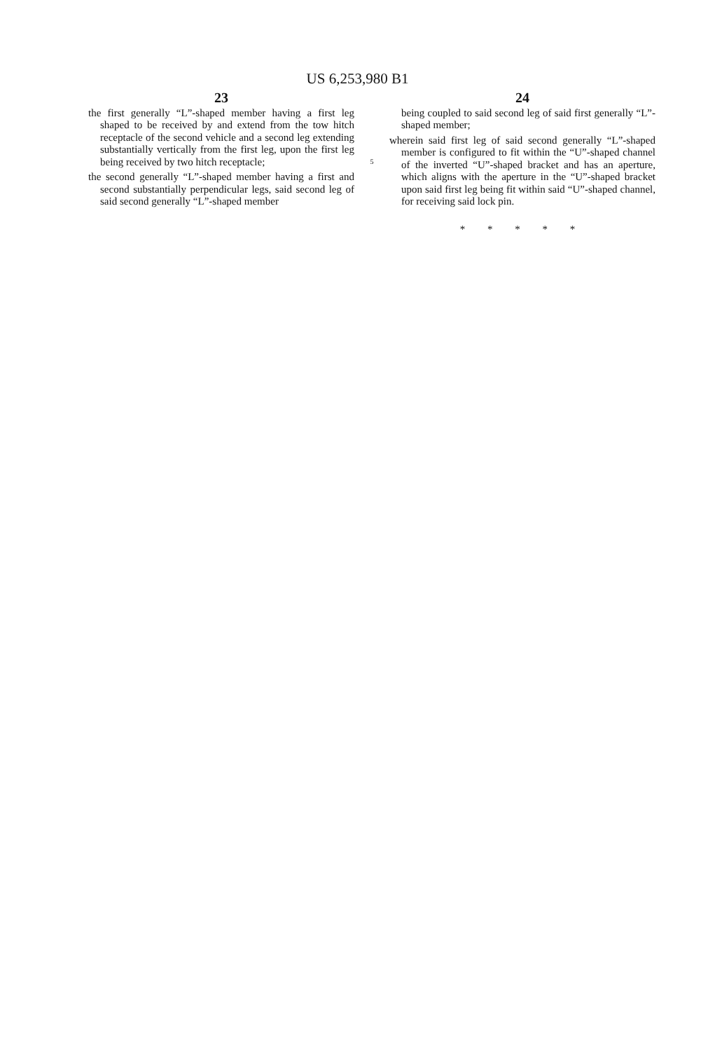US 6,253,980 B1
23
the first generally “L”-shaped member having a first leg shaped to be received by and extend from the tow hitch receptacle of the second vehicle and a second leg extending substantially vertically from the first leg, upon the first leg being received by two hitch receptacle;
the second generally “L”-shaped member having a first and second substantially perpendicular legs, said second leg of said second generally “L”-shaped member
5
24
being coupled to said second leg of said first generally “L”-shaped member;
wherein said first leg of said second generally “L”-shaped member is configured to fit within the “U”-shaped channel of the inverted “U”-shaped bracket and has an aperture, which aligns with the aperture in the “U”-shaped bracket upon said first leg being fit within said “U”-shaped channel, for receiving said lock pin.
* * * * *